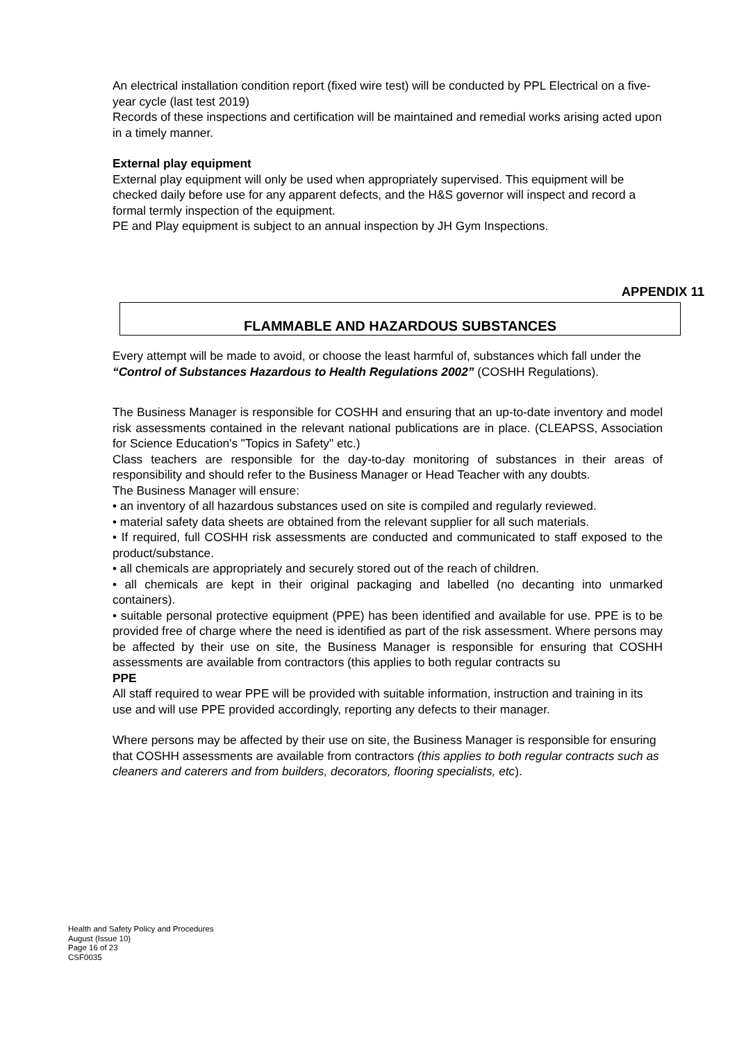An electrical installation condition report (fixed wire test) will be conducted by PPL Electrical on a five-year cycle (last test 2019)
Records of these inspections and certification will be maintained and remedial works arising acted upon in a timely manner.
External play equipment
External play equipment will only be used when appropriately supervised. This equipment will be checked daily before use for any apparent defects, and the H&S governor will inspect and record a formal termly inspection of the equipment.
PE and Play equipment is subject to an annual inspection by JH Gym Inspections.
APPENDIX 11
FLAMMABLE AND HAZARDOUS SUBSTANCES
Every attempt will be made to avoid, or choose the least harmful of, substances which fall under the “Control of Substances Hazardous to Health Regulations 2002” (COSHH Regulations).
The Business Manager is responsible for COSHH and ensuring that an up-to-date inventory and model risk assessments contained in the relevant national publications are in place. (CLEAPSS, Association for Science Education's "Topics in Safety" etc.)
Class teachers are responsible for the day-to-day monitoring of substances in their areas of responsibility and should refer to the Business Manager or Head Teacher with any doubts.
The Business Manager will ensure:
• an inventory of all hazardous substances used on site is compiled and regularly reviewed.
• material safety data sheets are obtained from the relevant supplier for all such materials.
• If required, full COSHH risk assessments are conducted and communicated to staff exposed to the product/substance.
• all chemicals are appropriately and securely stored out of the reach of children.
• all chemicals are kept in their original packaging and labelled (no decanting into unmarked containers).
• suitable personal protective equipment (PPE) has been identified and available for use. PPE is to be provided free of charge where the need is identified as part of the risk assessment. Where persons may be affected by their use on site, the Business Manager is responsible for ensuring that COSHH assessments are available from contractors (this applies to both regular contracts su
PPE
All staff required to wear PPE will be provided with suitable information, instruction and training in its use and will use PPE provided accordingly, reporting any defects to their manager.
Where persons may be affected by their use on site, the Business Manager is responsible for ensuring that COSHH assessments are available from contractors (this applies to both regular contracts such as cleaners and caterers and from builders, decorators, flooring specialists, etc).
Health and Safety Policy and Procedures
August (Issue 10)
Page 16 of 23
CSF0035